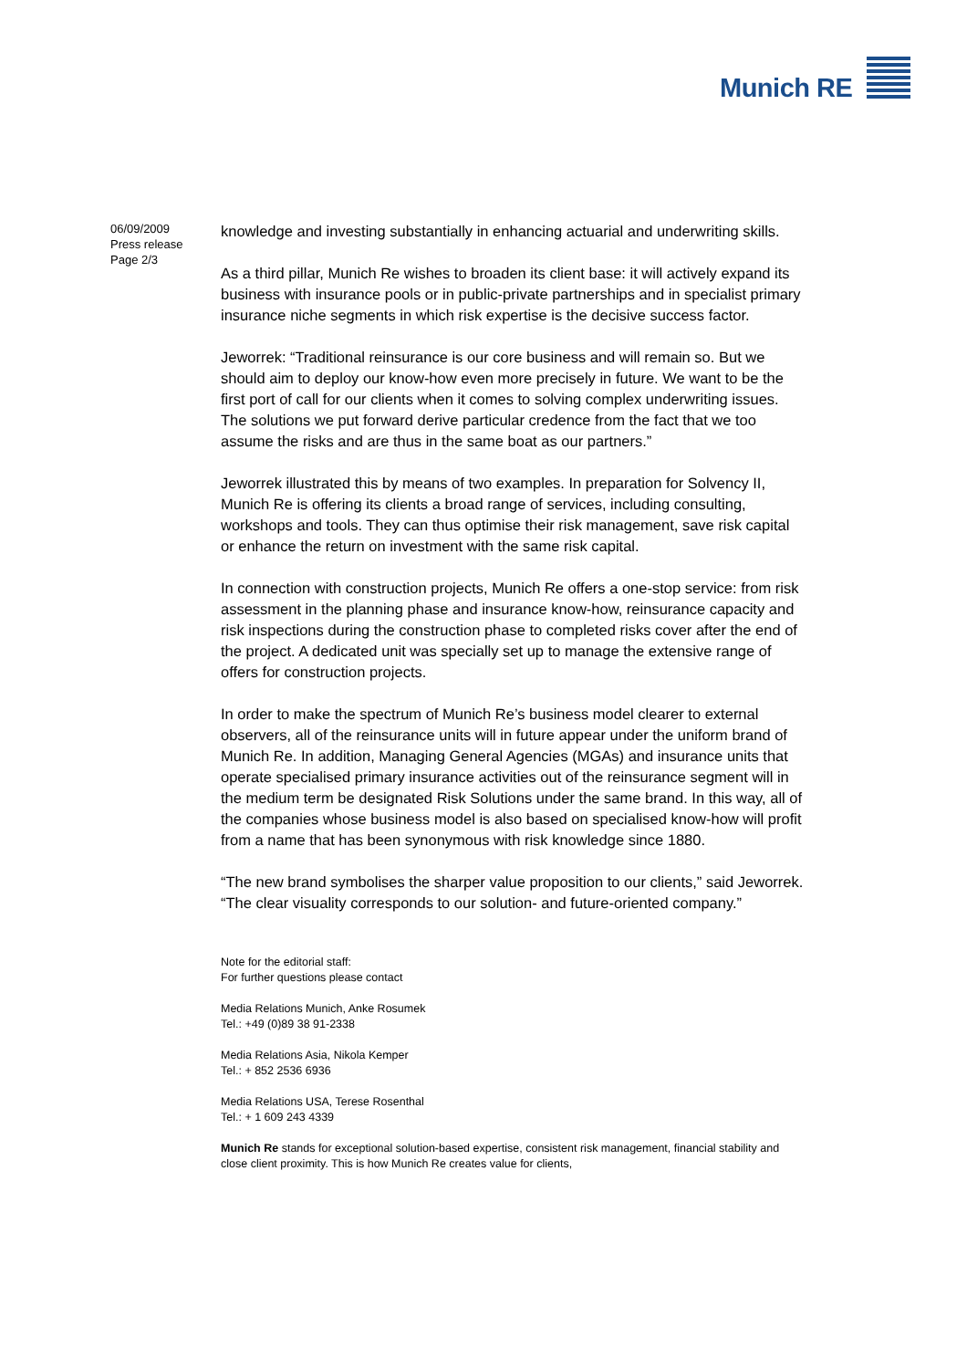Munich RE
06/09/2009
Press release
Page 2/3
knowledge and investing substantially in enhancing actuarial and underwriting skills.
As a third pillar, Munich Re wishes to broaden its client base: it will actively expand its business with insurance pools or in public-private partnerships and in specialist primary insurance niche segments in which risk expertise is the decisive success factor.
Jeworrek: “Traditional reinsurance is our core business and will remain so. But we should aim to deploy our know-how even more precisely in future. We want to be the first port of call for our clients when it comes to solving complex underwriting issues. The solutions we put forward derive particular credence from the fact that we too assume the risks and are thus in the same boat as our partners.”
Jeworrek illustrated this by means of two examples. In preparation for Solvency II, Munich Re is offering its clients a broad range of services, including consulting, workshops and tools. They can thus optimise their risk management, save risk capital or enhance the return on investment with the same risk capital.
In connection with construction projects, Munich Re offers a one-stop service: from risk assessment in the planning phase and insurance know-how, reinsurance capacity and risk inspections during the construction phase to completed risks cover after the end of the project. A dedicated unit was specially set up to manage the extensive range of offers for construction projects.
In order to make the spectrum of Munich Re’s business model clearer to external observers, all of the reinsurance units will in future appear under the uniform brand of Munich Re. In addition, Managing General Agencies (MGAs) and insurance units that operate specialised primary insurance activities out of the reinsurance segment will in the medium term be designated Risk Solutions under the same brand. In this way, all of the companies whose business model is also based on specialised know-how will profit from a name that has been synonymous with risk knowledge since 1880.
“The new brand symbolises the sharper value proposition to our clients,” said Jeworrek. “The clear visuality corresponds to our solution- and future-oriented company.”
Note for the editorial staff:
For further questions please contact
Media Relations Munich, Anke Rosumek
Tel.: +49 (0)89 38 91-2338
Media Relations Asia, Nikola Kemper
Tel.: + 852 2536 6936
Media Relations USA, Terese Rosenthal
Tel.: + 1 609 243 4339
Munich Re stands for exceptional solution-based expertise, consistent risk management, financial stability and close client proximity. This is how Munich Re creates value for clients,